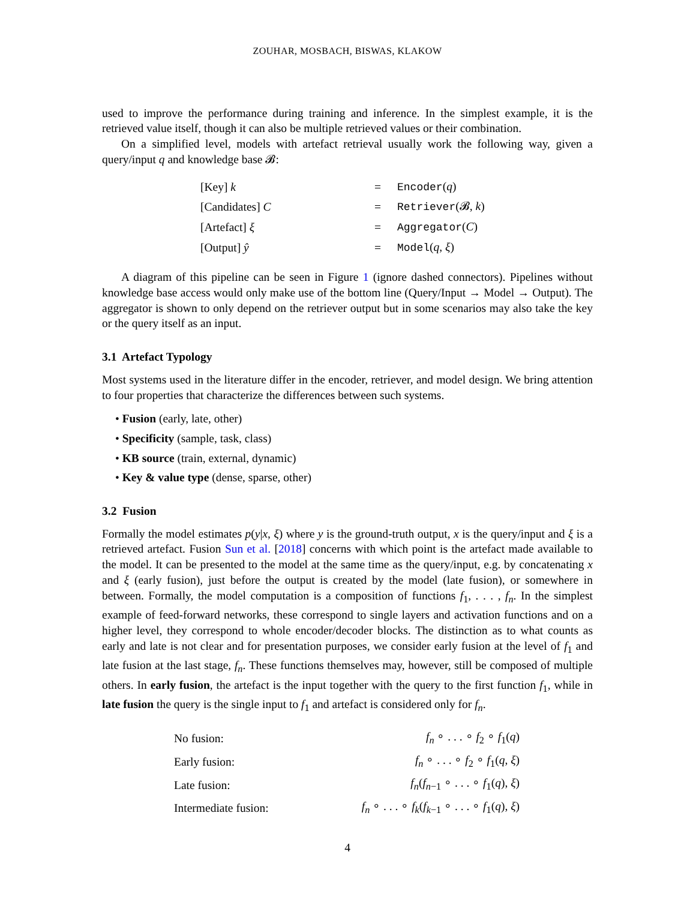ZOUHAR, MOSBACH, BISWAS, KLAKOW
used to improve the performance during training and inference. In the simplest example, it is the retrieved value itself, though it can also be multiple retrieved values or their combination.
On a simplified level, models with artefact retrieval usually work the following way, given a query/input q and knowledge base 𝓑:
| [Key] k | = | Encoder ( q ) |
| [Candidates] C | = | Retriever (𝓑, k ) |
| [Artefact] ξ | = | Aggregator ( C ) |
| [Output] ŷ | = | Model ( q , ξ ) |
A diagram of this pipeline can be seen in Figure 1 (ignore dashed connectors). Pipelines without knowledge base access would only make use of the bottom line (Query/Input → Model → Output). The aggregator is shown to only depend on the retriever output but in some scenarios may also take the key or the query itself as an input.
3.1 Artefact Typology
Most systems used in the literature differ in the encoder, retriever, and model design. We bring attention to four properties that characterize the differences between such systems.
• Fusion (early, late, other)
• Specificity (sample, task, class)
• KB source (train, external, dynamic)
• Key & value type (dense, sparse, other)
3.2 Fusion
Formally the model estimates p(y|x, ξ) where y is the ground-truth output, x is the query/input and ξ is a retrieved artefact. Fusion Sun et al. [2018] concerns with which point is the artefact made available to the model. It can be presented to the model at the same time as the query/input, e.g. by concatenating x and ξ (early fusion), just before the output is created by the model (late fusion), or somewhere in between. Formally, the model computation is a composition of functions f<sub>1</sub>, . . . , f<sub>n</sub>. In the simplest example of feed-forward networks, these correspond to single layers and activation functions and on a higher level, they correspond to whole encoder/decoder blocks. The distinction as to what counts as early and late is not clear and for presentation purposes, we consider early fusion at the level of f<sub>1</sub> and late fusion at the last stage, f<sub>n</sub>. These functions themselves may, however, still be composed of multiple others. In early fusion, the artefact is the input together with the query to the first function f<sub>1</sub>, while in late fusion the query is the single input to f<sub>1</sub> and artefact is considered only for f<sub>n</sub>.
| No fusion: | f<sub>n</sub> ∘ . . . ∘ f<sub>2</sub> ∘ f<sub>1</sub>( q ) |
| Early fusion: | f<sub>n</sub> ∘ . . . ∘ f<sub>2</sub> ∘ f<sub>1</sub>( q , ξ ) |
| Late fusion: | f<sub>n</sub> ( f<sub>n−1</sub> ∘ . . . ∘ f<sub>1</sub>( q ), ξ ) |
| Intermediate fusion: | f<sub>n</sub> ∘ . . . ∘ f<sub>k</sub> ( f<sub>k−1</sub> ∘ . . . ∘ f<sub>1</sub>( q ), ξ ) |
4